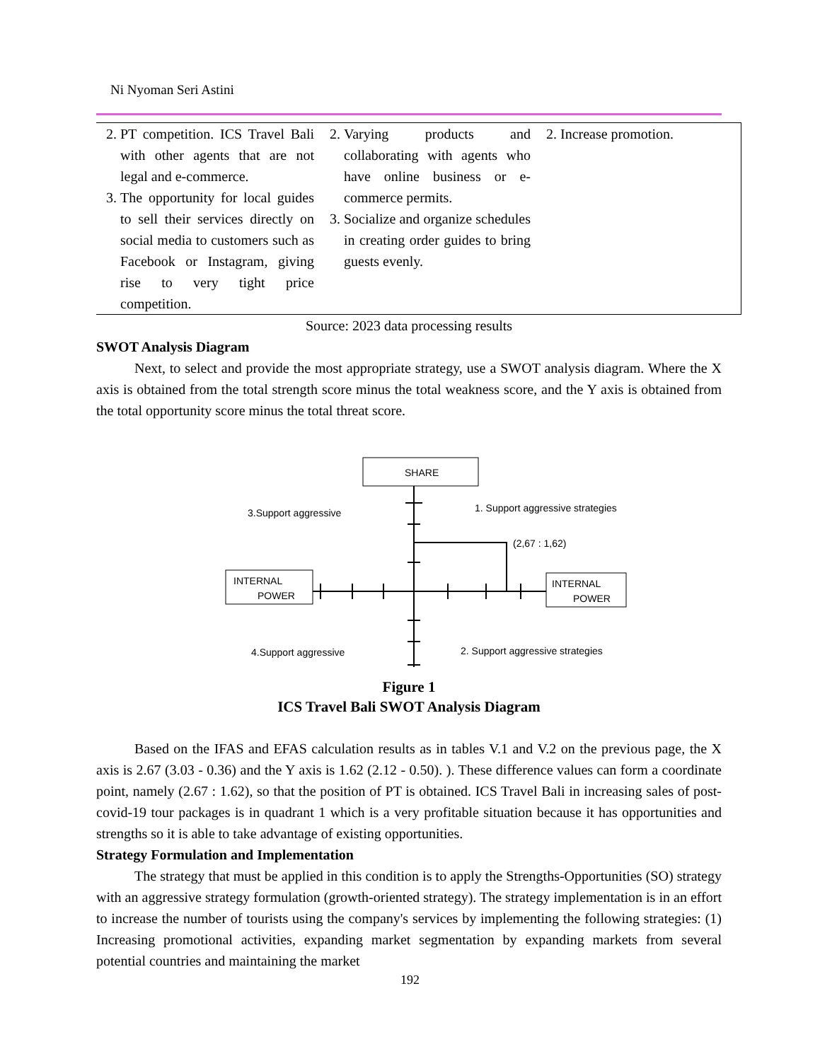Ni Nyoman Seri Astini
| 2. PT competition. ICS Travel Bali with other agents that are not legal and e-commerce. 3. The opportunity for local guides to sell their services directly on social media to customers such as Facebook or Instagram, giving rise to very tight price competition. | 2. Varying products and collaborating with agents who have online business or e-commerce permits. 3. Socialize and organize schedules in creating order guides to bring guests evenly. | 2. Increase promotion. |
Source: 2023 data processing results
SWOT Analysis Diagram
Next, to select and provide the most appropriate strategy, use a SWOT analysis diagram. Where the X axis is obtained from the total strength score minus the total weakness score, and the Y axis is obtained from the total opportunity score minus the total threat score.
SHARE
INTERNAL
POWER
INTERNAL
POWER
3.Support aggressive
1. Support aggressive strategies
(2,67 : 1,62)
4.Support aggressive
2. Support aggressive strategies
Figure 1
ICS Travel Bali SWOT Analysis Diagram
Based on the IFAS and EFAS calculation results as in tables V.1 and V.2 on the previous page, the X axis is 2.67 (3.03 - 0.36) and the Y axis is 1.62 (2.12 - 0.50). ). These difference values can form a coordinate point, namely (2.67 : 1.62), so that the position of PT is obtained. ICS Travel Bali in increasing sales of post-covid-19 tour packages is in quadrant 1 which is a very profitable situation because it has opportunities and strengths so it is able to take advantage of existing opportunities.
Strategy Formulation and Implementation
The strategy that must be applied in this condition is to apply the Strengths-Opportunities (SO) strategy with an aggressive strategy formulation (growth-oriented strategy). The strategy implementation is in an effort to increase the number of tourists using the company's services by implementing the following strategies: (1) Increasing promotional activities, expanding market segmentation by expanding markets from several potential countries and maintaining the market
192